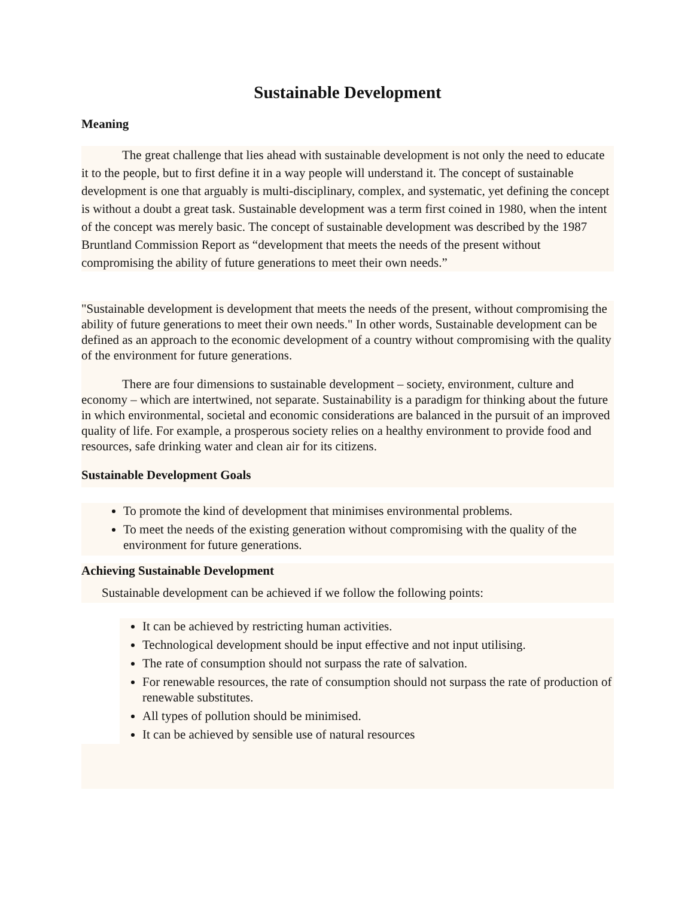Sustainable Development
Meaning
The great challenge that lies ahead with sustainable development is not only the need to educate it to the people, but to first define it in a way people will understand it. The concept of sustainable development is one that arguably is multi-disciplinary, complex, and systematic, yet defining the concept is without a doubt a great task. Sustainable development was a term first coined in 1980, when the intent of the concept was merely basic. The concept of sustainable development was described by the 1987 Bruntland Commission Report as “development that meets the needs of the present without compromising the ability of future generations to meet their own needs.”
"Sustainable development is development that meets the needs of the present, without compromising the ability of future generations to meet their own needs." In other words, Sustainable development can be defined as an approach to the economic development of a country without compromising with the quality of the environment for future generations.
There are four dimensions to sustainable development – society, environment, culture and economy – which are intertwined, not separate. Sustainability is a paradigm for thinking about the future in which environmental, societal and economic considerations are balanced in the pursuit of an improved quality of life. For example, a prosperous society relies on a healthy environment to provide food and resources, safe drinking water and clean air for its citizens.
Sustainable Development Goals
To promote the kind of development that minimises environmental problems.
To meet the needs of the existing generation without compromising with the quality of the environment for future generations.
Achieving Sustainable Development
Sustainable development can be achieved if we follow the following points:
It can be achieved by restricting human activities.
Technological development should be input effective and not input utilising.
The rate of consumption should not surpass the rate of salvation.
For renewable resources, the rate of consumption should not surpass the rate of production of renewable substitutes.
All types of pollution should be minimised.
It can be achieved by sensible use of natural resources